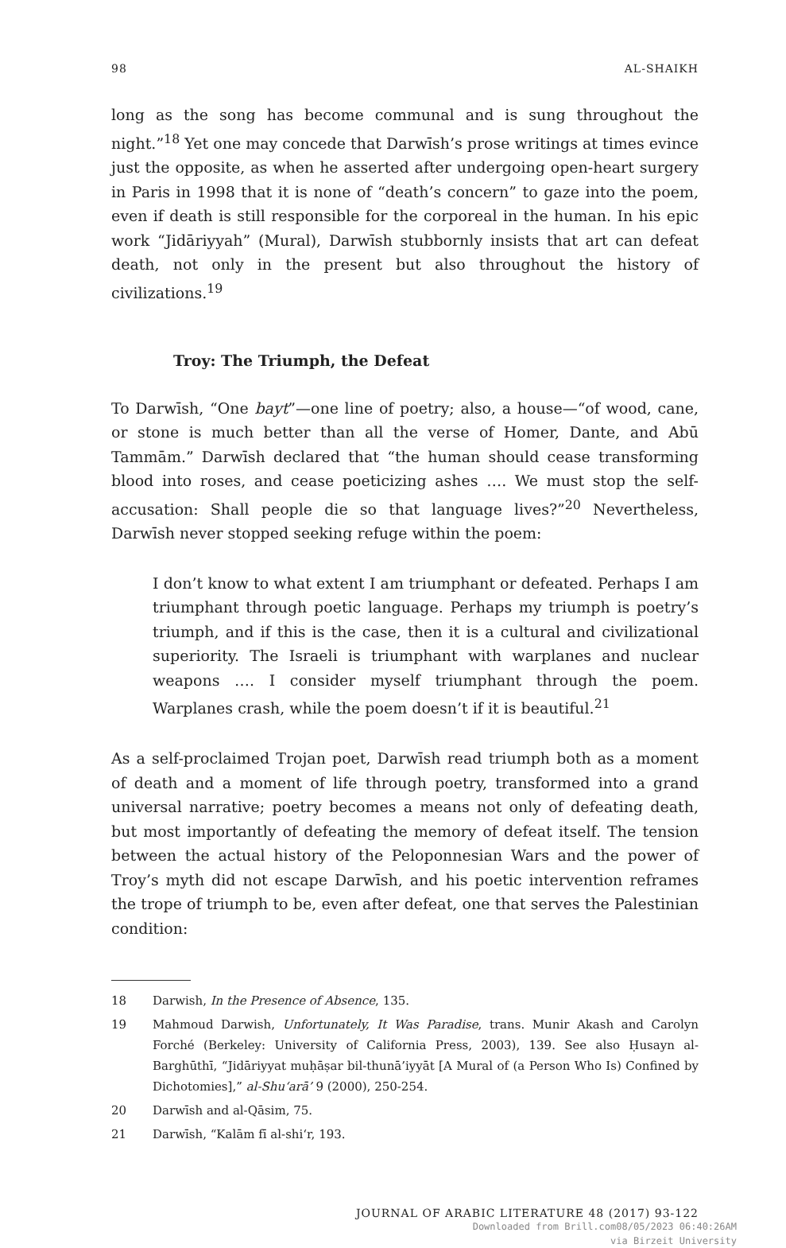98 AL-SHAIKH
long as the song has become communal and is sung throughout the night.”<sup>18</sup> Yet one may concede that Darwīsh’s prose writings at times evince just the opposite, as when he asserted after undergoing open-heart surgery in Paris in 1998 that it is none of “death’s concern” to gaze into the poem, even if death is still responsible for the corporeal in the human. In his epic work “Jidāriyyah” (Mural), Darwīsh stubbornly insists that art can defeat death, not only in the present but also throughout the history of civilizations.<sup>19</sup>
Troy: The Triumph, the Defeat
To Darwīsh, “One bayt”—one line of poetry; also, a house—“of wood, cane, or stone is much better than all the verse of Homer, Dante, and Abū Tammām.” Darwīsh declared that “the human should cease transforming blood into roses, and cease poeticizing ashes …. We must stop the self-accusation: Shall people die so that language lives?”<sup>20</sup> Nevertheless, Darwīsh never stopped seeking refuge within the poem:
I don’t know to what extent I am triumphant or defeated. Perhaps I am triumphant through poetic language. Perhaps my triumph is poetry’s triumph, and if this is the case, then it is a cultural and civilizational superiority. The Israeli is triumphant with warplanes and nuclear weapons …. I consider myself triumphant through the poem. Warplanes crash, while the poem doesn’t if it is beautiful.<sup>21</sup>
As a self-proclaimed Trojan poet, Darwīsh read triumph both as a moment of death and a moment of life through poetry, transformed into a grand universal narrative; poetry becomes a means not only of defeating death, but most importantly of defeating the memory of defeat itself. The tension between the actual history of the Peloponnesian Wars and the power of Troy’s myth did not escape Darwīsh, and his poetic intervention reframes the trope of triumph to be, even after defeat, one that serves the Palestinian condition:
18 Darwish, In the Presence of Absence, 135.
19 Mahmoud Darwish, Unfortunately, It Was Paradise, trans. Munir Akash and Carolyn Forché (Berkeley: University of California Press, 2003), 139. See also Ḥusayn al-Barghūthī, “Jidāriyyat muḥāṣar bil-thunā’iyyāt [A Mural of (a Person Who Is) Confined by Dichotomies],” al-Shu‘arā’ 9 (2000), 250-254.
20 Darwīsh and al-Qāsim, 75.
21 Darwīsh, “Kalām fī al-shi‘r, 193.
JOURNAL OF ARABIC LITERATURE 48 (2017) 93-122
Downloaded from Brill.com08/05/2023 06:40:26AM
via Birzeit University